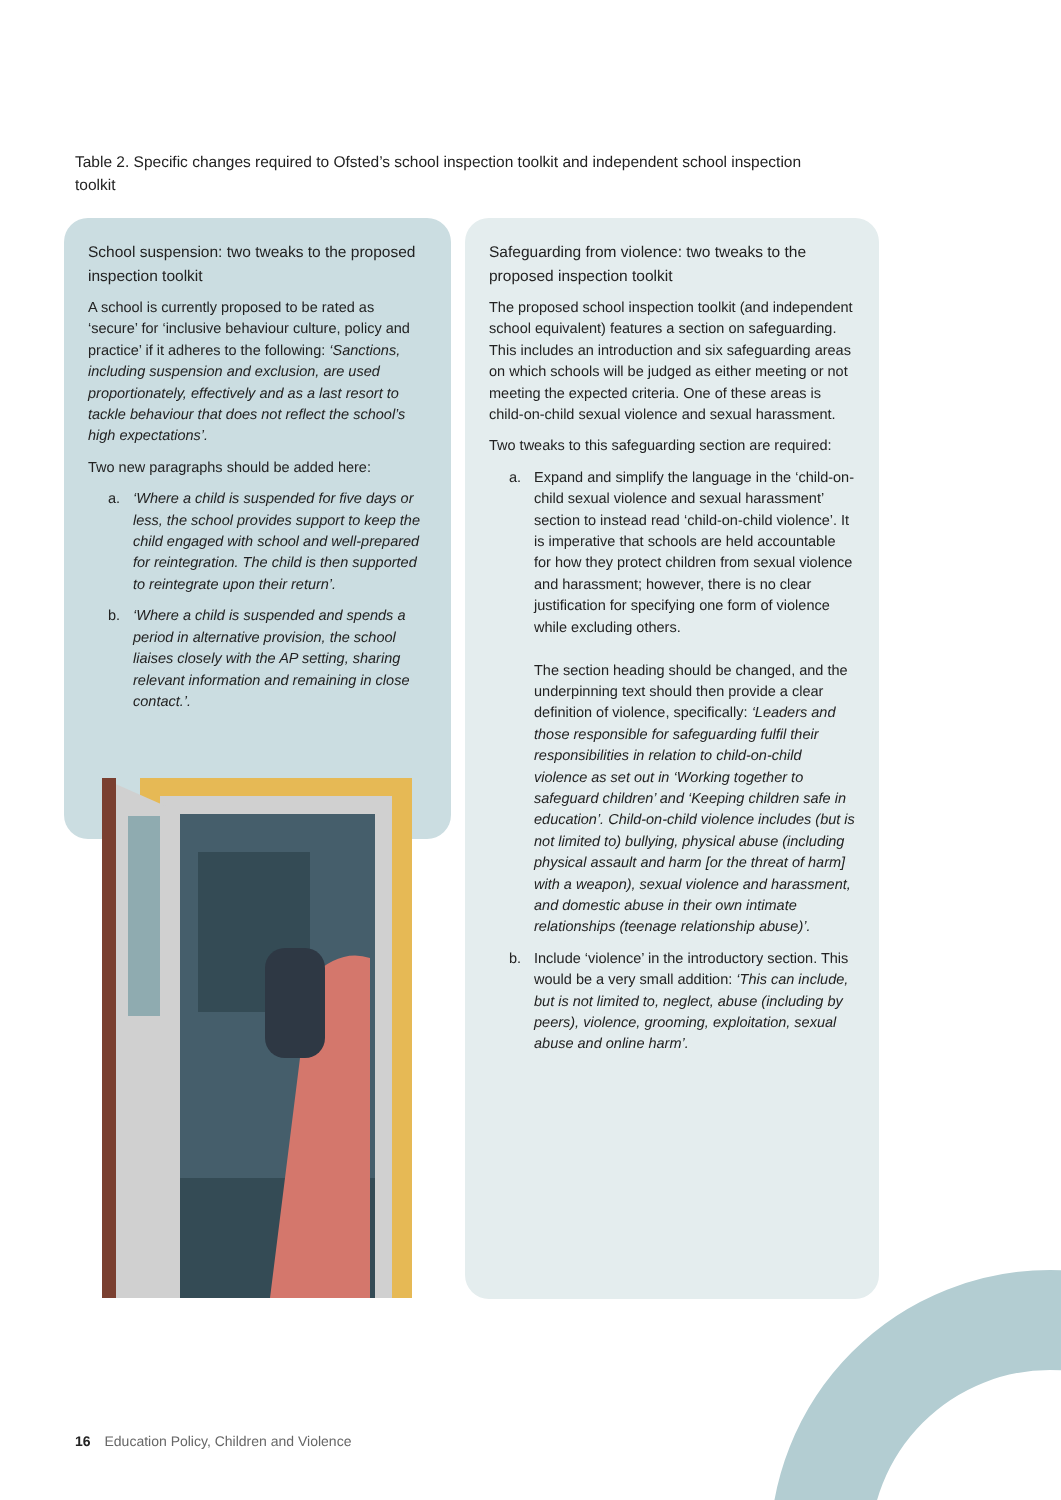Table 2. Specific changes required to Ofsted’s school inspection toolkit and independent school inspection toolkit
School suspension: two tweaks to the proposed inspection toolkit
A school is currently proposed to be rated as ‘secure’ for ‘inclusive behaviour culture, policy and practice’ if it adheres to the following: ‘Sanctions, including suspension and exclusion, are used proportionately, effectively and as a last resort to tackle behaviour that does not reflect the school’s high expectations’.
Two new paragraphs should be added here:
a. ‘Where a child is suspended for five days or less, the school provides support to keep the child engaged with school and well-prepared for reintegration. The child is then supported to reintegrate upon their return’.
b. ‘Where a child is suspended and spends a period in alternative provision, the school liaises closely with the AP setting, sharing relevant information and remaining in close contact.’.
Safeguarding from violence: two tweaks to the proposed inspection toolkit
The proposed school inspection toolkit (and independent school equivalent) features a section on safeguarding. This includes an introduction and six safeguarding areas on which schools will be judged as either meeting or not meeting the expected criteria. One of these areas is child-on-child sexual violence and sexual harassment.
Two tweaks to this safeguarding section are required:
a. Expand and simplify the language in the ‘child-on-child sexual violence and sexual harassment’ section to instead read ‘child-on-child violence’. It is imperative that schools are held accountable for how they protect children from sexual violence and harassment; however, there is no clear justification for specifying one form of violence while excluding others.
The section heading should be changed, and the underpinning text should then provide a clear definition of violence, specifically: ‘Leaders and those responsible for safeguarding fulfil their responsibilities in relation to child-on-child violence as set out in ‘Working together to safeguard children’ and ‘Keeping children safe in education’. Child-on-child violence includes (but is not limited to) bullying, physical abuse (including physical assault and harm [or the threat of harm] with a weapon), sexual violence and harassment, and domestic abuse in their own intimate relationships (teenage relationship abuse)’.
b. Include ‘violence’ in the introductory section. This would be a very small addition: ‘This can include, but is not limited to, neglect, abuse (including by peers), violence, grooming, exploitation, sexual abuse and online harm’.
16 Education Policy, Children and Violence